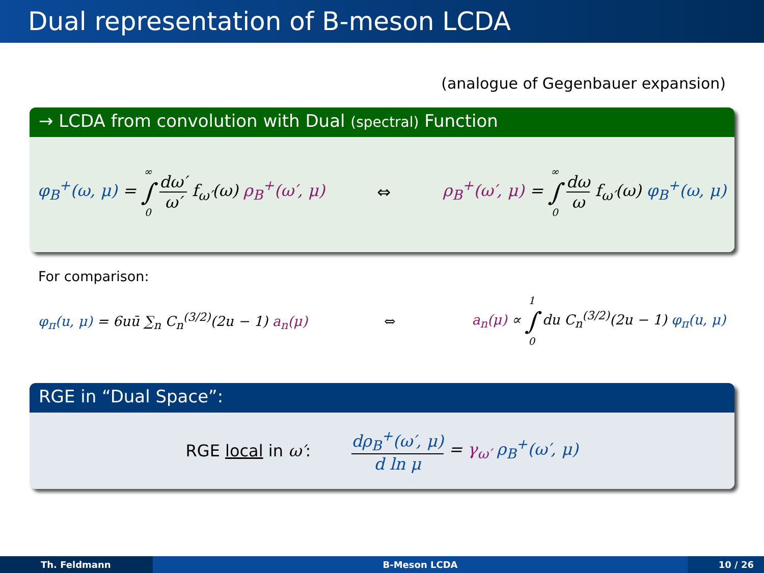Dual representation of B-meson LCDA
(analogue of Gegenbauer expansion)
→ LCDA from convolution with Dual (spectral) Function
φ<sub>B</sub><sup>+</sup>(ω, μ) = ∞ ∫ 0 dω′ ω′ f<sub>ω′</sub>(ω) ρ<sub>B</sub><sup>+</sup>(ω′, μ) ⇔ ρ<sub>B</sub><sup>+</sup>(ω′, μ) = ∞ ∫ 0 dω ω f<sub>ω′</sub>(ω) φ<sub>B</sub><sup>+</sup>(ω, μ)
For comparison:
φ<sub>π</sub>(u, μ) = 6uū ∑<sub>n</sub> C<sub>n</sub><sup>(3/2)</sup>(2u − 1) a<sub>n</sub>(μ) ⇔ a<sub>n</sub>(μ) ∝ 1 ∫ 0 du C<sub>n</sub><sup>(3/2)</sup>(2u − 1) φ<sub>π</sub>(u, μ)
RGE in “Dual Space”:
RGE local in ω′: dρ<sub>B</sub><sup>+</sup>(ω′, μ) d ln μ = γ<sub>ω′</sub> ρ<sub>B</sub><sup>+</sup>(ω′, μ)
Th. Feldmann B-Meson LCDA 10 / 26